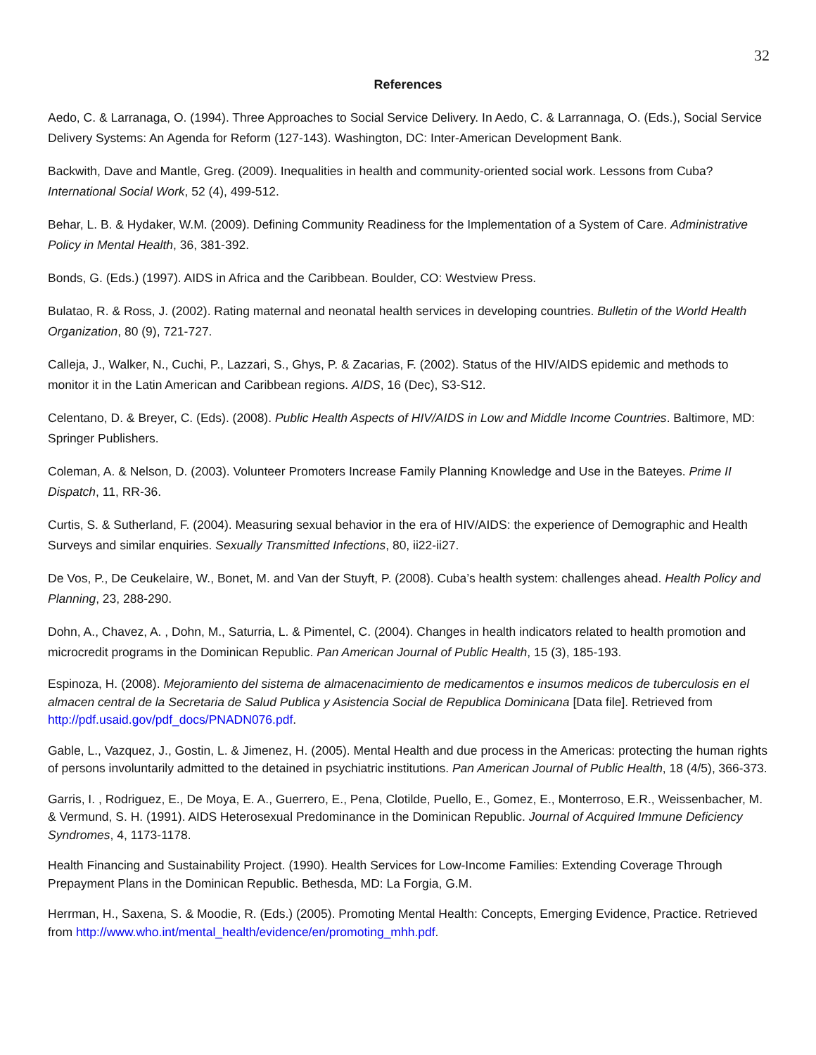32
References
Aedo, C. & Larranaga, O. (1994). Three Approaches to Social Service Delivery. In Aedo, C. & Larrannaga, O. (Eds.), Social Service Delivery Systems: An Agenda for Reform (127-143). Washington, DC: Inter-American Development Bank.
Backwith, Dave and Mantle, Greg. (2009). Inequalities in health and community-oriented social work. Lessons from Cuba? International Social Work, 52 (4), 499-512.
Behar, L. B. & Hydaker, W.M. (2009). Defining Community Readiness for the Implementation of a System of Care. Administrative Policy in Mental Health, 36, 381-392.
Bonds, G. (Eds.) (1997). AIDS in Africa and the Caribbean. Boulder, CO: Westview Press.
Bulatao, R. & Ross, J. (2002). Rating maternal and neonatal health services in developing countries. Bulletin of the World Health Organization, 80 (9), 721-727.
Calleja, J., Walker, N., Cuchi, P., Lazzari, S., Ghys, P. & Zacarias, F. (2002). Status of the HIV/AIDS epidemic and methods to monitor it in the Latin American and Caribbean regions. AIDS, 16 (Dec), S3-S12.
Celentano, D. & Breyer, C. (Eds). (2008). Public Health Aspects of HIV/AIDS in Low and Middle Income Countries. Baltimore, MD: Springer Publishers.
Coleman, A. & Nelson, D. (2003). Volunteer Promoters Increase Family Planning Knowledge and Use in the Bateyes. Prime II Dispatch, 11, RR-36.
Curtis, S. & Sutherland, F. (2004). Measuring sexual behavior in the era of HIV/AIDS: the experience of Demographic and Health Surveys and similar enquiries. Sexually Transmitted Infections, 80, ii22-ii27.
De Vos, P., De Ceukelaire, W., Bonet, M. and Van der Stuyft, P. (2008). Cuba’s health system: challenges ahead. Health Policy and Planning, 23, 288-290.
Dohn, A., Chavez, A. , Dohn, M., Saturria, L. & Pimentel, C. (2004). Changes in health indicators related to health promotion and microcredit programs in the Dominican Republic. Pan American Journal of Public Health, 15 (3), 185-193.
Espinoza, H. (2008). Mejoramiento del sistema de almacenacimiento de medicamentos e insumos medicos de tuberculosis en el almacen central de la Secretaria de Salud Publica y Asistencia Social de Republica Dominicana [Data file]. Retrieved from http://pdf.usaid.gov/pdf_docs/PNADN076.pdf.
Gable, L., Vazquez, J., Gostin, L. & Jimenez, H. (2005). Mental Health and due process in the Americas: protecting the human rights of persons involuntarily admitted to the detained in psychiatric institutions. Pan American Journal of Public Health, 18 (4/5), 366-373.
Garris, I. , Rodriguez, E., De Moya, E. A., Guerrero, E., Pena, Clotilde, Puello, E., Gomez, E., Monterroso, E.R., Weissenbacher, M. & Vermund, S. H. (1991). AIDS Heterosexual Predominance in the Dominican Republic. Journal of Acquired Immune Deficiency Syndromes, 4, 1173-1178.
Health Financing and Sustainability Project. (1990). Health Services for Low-Income Families: Extending Coverage Through Prepayment Plans in the Dominican Republic. Bethesda, MD: La Forgia, G.M.
Herrman, H., Saxena, S. & Moodie, R. (Eds.) (2005). Promoting Mental Health: Concepts, Emerging Evidence, Practice. Retrieved from http://www.who.int/mental_health/evidence/en/promoting_mhh.pdf.